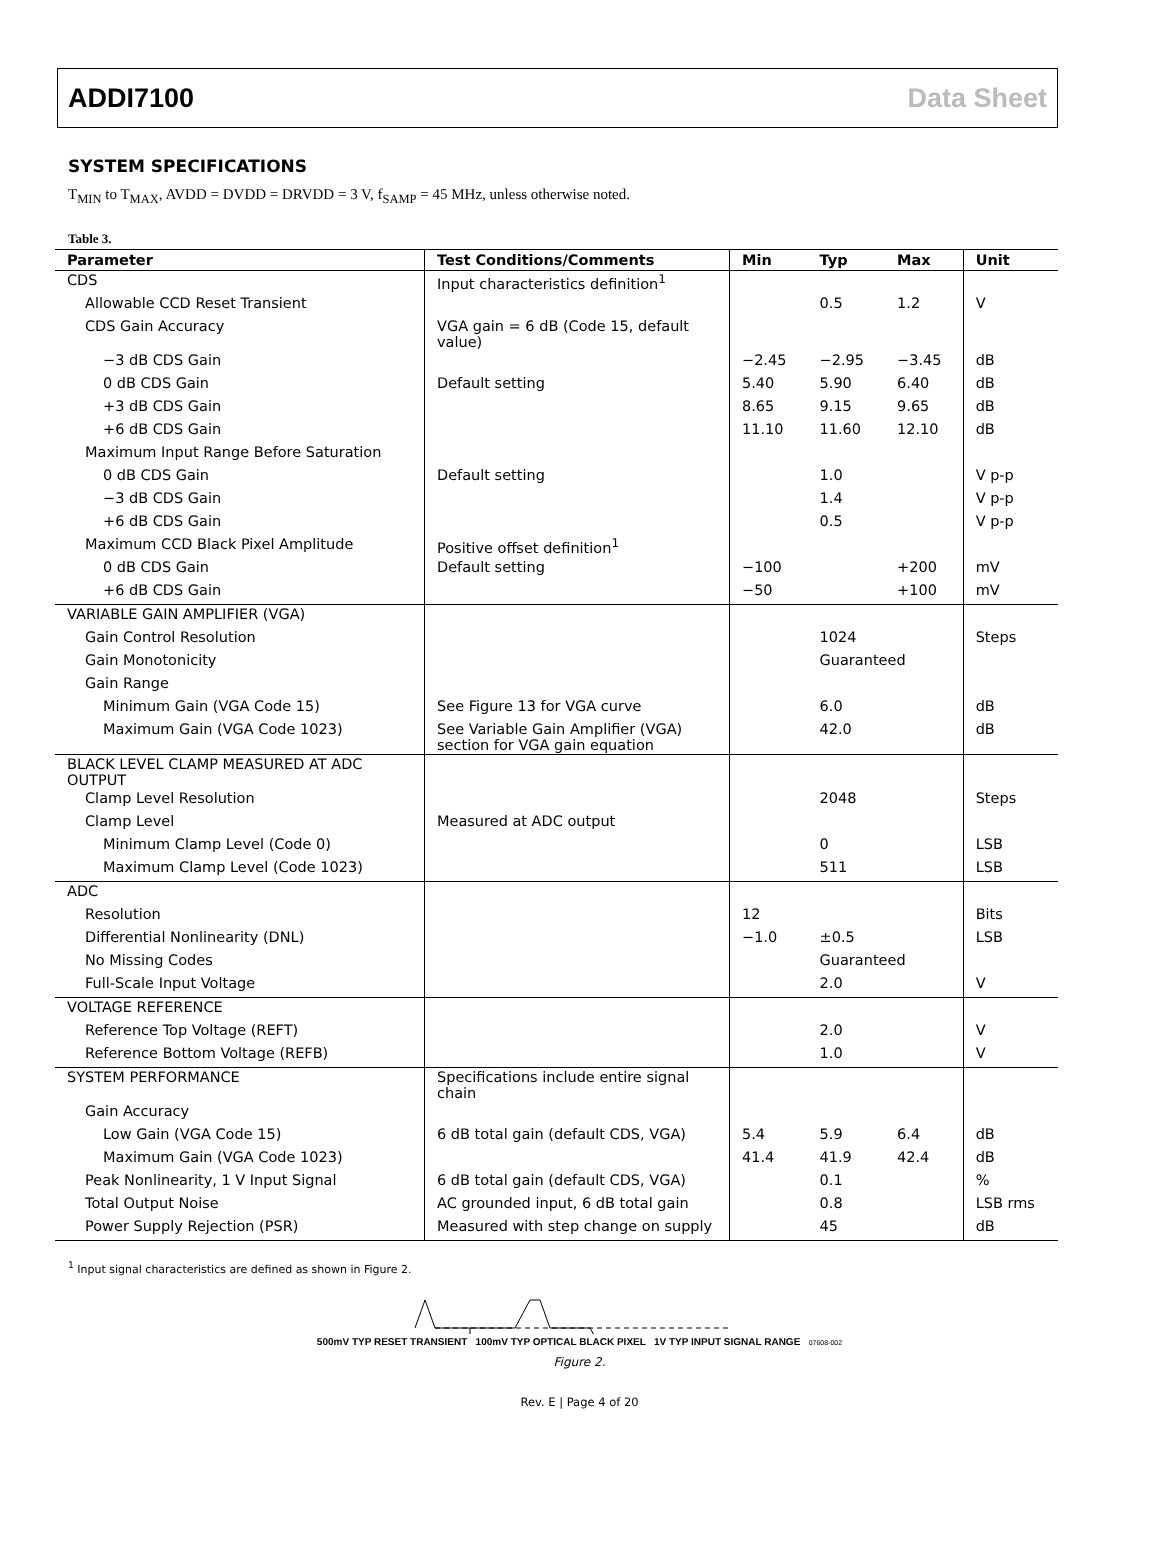ADDI7100 Data Sheet
SYSTEM SPECIFICATIONS
T<sub>MIN</sub> to T<sub>MAX</sub>, AVDD = DVDD = DRVDD = 3 V, f<sub>SAMP</sub> = 45 MHz, unless otherwise noted.
Table 3.
| Parameter | Test Conditions/Comments | Min | Typ | Max | Unit |
| --- | --- | --- | --- | --- | --- |
| CDS | Input characteristics definition<sup>1</sup> | | | | |
| Allowable CCD Reset Transient | | | 0.5 | 1.2 | V |
| CDS Gain Accuracy | VGA gain = 6 dB (Code 15, default value) | | | | |
| −3 dB CDS Gain | | −2.45 | −2.95 | −3.45 | dB |
| 0 dB CDS Gain | Default setting | 5.40 | 5.90 | 6.40 | dB |
| +3 dB CDS Gain | | 8.65 | 9.15 | 9.65 | dB |
| +6 dB CDS Gain | | 11.10 | 11.60 | 12.10 | dB |
| Maximum Input Range Before Saturation | | | | | |
| 0 dB CDS Gain | Default setting | | 1.0 | | V p-p |
| −3 dB CDS Gain | | | 1.4 | | V p-p |
| +6 dB CDS Gain | | | 0.5 | | V p-p |
| Maximum CCD Black Pixel Amplitude | Positive offset definition<sup>1</sup> | | | | |
| 0 dB CDS Gain | Default setting | −100 | | +200 | mV |
| +6 dB CDS Gain | | −50 | | +100 | mV |
| VARIABLE GAIN AMPLIFIER (VGA) | | | | | |
| Gain Control Resolution | | | 1024 | | Steps |
| Gain Monotonicity | | | Guaranteed | | |
| Gain Range | | | | | |
| Minimum Gain (VGA Code 15) | See Figure 13 for VGA curve | | 6.0 | | dB |
| Maximum Gain (VGA Code 1023) | See Variable Gain Amplifier (VGA) section for VGA gain equation | | 42.0 | | dB |
| BLACK LEVEL CLAMP MEASURED AT ADC OUTPUT | | | | | |
| Clamp Level Resolution | | | 2048 | | Steps |
| Clamp Level | Measured at ADC output | | | | |
| Minimum Clamp Level (Code 0) | | | 0 | | LSB |
| Maximum Clamp Level (Code 1023) | | | 511 | | LSB |
| ADC | | | | | |
| Resolution | | 12 | | | Bits |
| Differential Nonlinearity (DNL) | | −1.0 | ±0.5 | | LSB |
| No Missing Codes | | | Guaranteed | | |
| Full-Scale Input Voltage | | | 2.0 | | V |
| VOLTAGE REFERENCE | | | | | |
| Reference Top Voltage (REFT) | | | 2.0 | | V |
| Reference Bottom Voltage (REFB) | | | 1.0 | | V |
| SYSTEM PERFORMANCE | Specifications include entire signal chain | | | | |
| Gain Accuracy | | | | | |
| Low Gain (VGA Code 15) | 6 dB total gain (default CDS, VGA) | 5.4 | 5.9 | 6.4 | dB |
| Maximum Gain (VGA Code 1023) | | 41.4 | 41.9 | 42.4 | dB |
| Peak Nonlinearity, 1 V Input Signal | 6 dB total gain (default CDS, VGA) | | 0.1 | | % |
| Total Output Noise | AC grounded input, 6 dB total gain | | 0.8 | | LSB rms |
| Power Supply Rejection (PSR) | Measured with step change on supply | | 45 | | dB |
<sup>1</sup> Input signal characteristics are defined as shown in Figure 2.
500mV TYP RESET TRANSIENT 100mV TYP OPTICAL BLACK PIXEL 1V TYP INPUT SIGNAL RANGE 07608-002
Figure 2.
Rev. E | Page 4 of 20